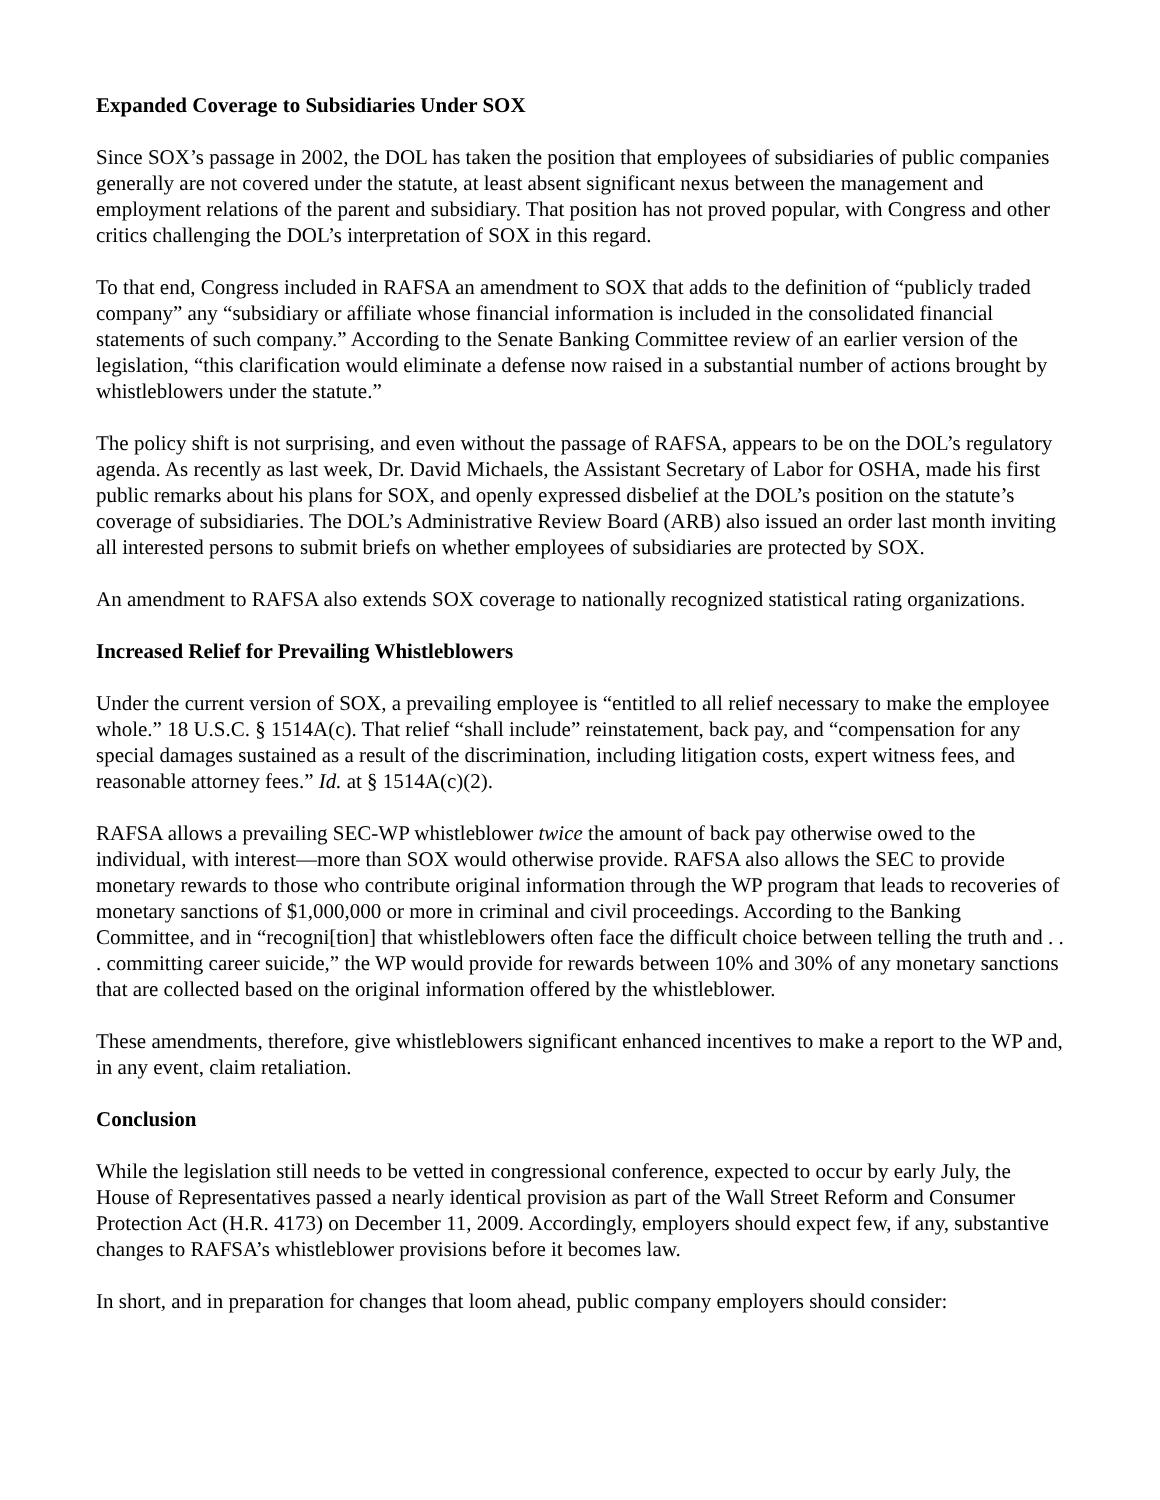Expanded Coverage to Subsidiaries Under SOX
Since SOX’s passage in 2002, the DOL has taken the position that employees of subsidiaries of public companies generally are not covered under the statute, at least absent significant nexus between the management and employment relations of the parent and subsidiary. That position has not proved popular, with Congress and other critics challenging the DOL’s interpretation of SOX in this regard.
To that end, Congress included in RAFSA an amendment to SOX that adds to the definition of “publicly traded company” any “subsidiary or affiliate whose financial information is included in the consolidated financial statements of such company.” According to the Senate Banking Committee review of an earlier version of the legislation, “this clarification would eliminate a defense now raised in a substantial number of actions brought by whistleblowers under the statute.”
The policy shift is not surprising, and even without the passage of RAFSA, appears to be on the DOL’s regulatory agenda. As recently as last week, Dr. David Michaels, the Assistant Secretary of Labor for OSHA, made his first public remarks about his plans for SOX, and openly expressed disbelief at the DOL’s position on the statute’s coverage of subsidiaries. The DOL’s Administrative Review Board (ARB) also issued an order last month inviting all interested persons to submit briefs on whether employees of subsidiaries are protected by SOX.
An amendment to RAFSA also extends SOX coverage to nationally recognized statistical rating organizations.
Increased Relief for Prevailing Whistleblowers
Under the current version of SOX, a prevailing employee is “entitled to all relief necessary to make the employee whole.” 18 U.S.C. § 1514A(c). That relief “shall include” reinstatement, back pay, and “compensation for any special damages sustained as a result of the discrimination, including litigation costs, expert witness fees, and reasonable attorney fees.” Id. at § 1514A(c)(2).
RAFSA allows a prevailing SEC-WP whistleblower twice the amount of back pay otherwise owed to the individual, with interest—more than SOX would otherwise provide. RAFSA also allows the SEC to provide monetary rewards to those who contribute original information through the WP program that leads to recoveries of monetary sanctions of $1,000,000 or more in criminal and civil proceedings. According to the Banking Committee, and in “recogni[tion] that whistleblowers often face the difficult choice between telling the truth and . . . committing career suicide,” the WP would provide for rewards between 10% and 30% of any monetary sanctions that are collected based on the original information offered by the whistleblower.
These amendments, therefore, give whistleblowers significant enhanced incentives to make a report to the WP and, in any event, claim retaliation.
Conclusion
While the legislation still needs to be vetted in congressional conference, expected to occur by early July, the House of Representatives passed a nearly identical provision as part of the Wall Street Reform and Consumer Protection Act (H.R. 4173) on December 11, 2009. Accordingly, employers should expect few, if any, substantive changes to RAFSA’s whistleblower provisions before it becomes law.
In short, and in preparation for changes that loom ahead, public company employers should consider: